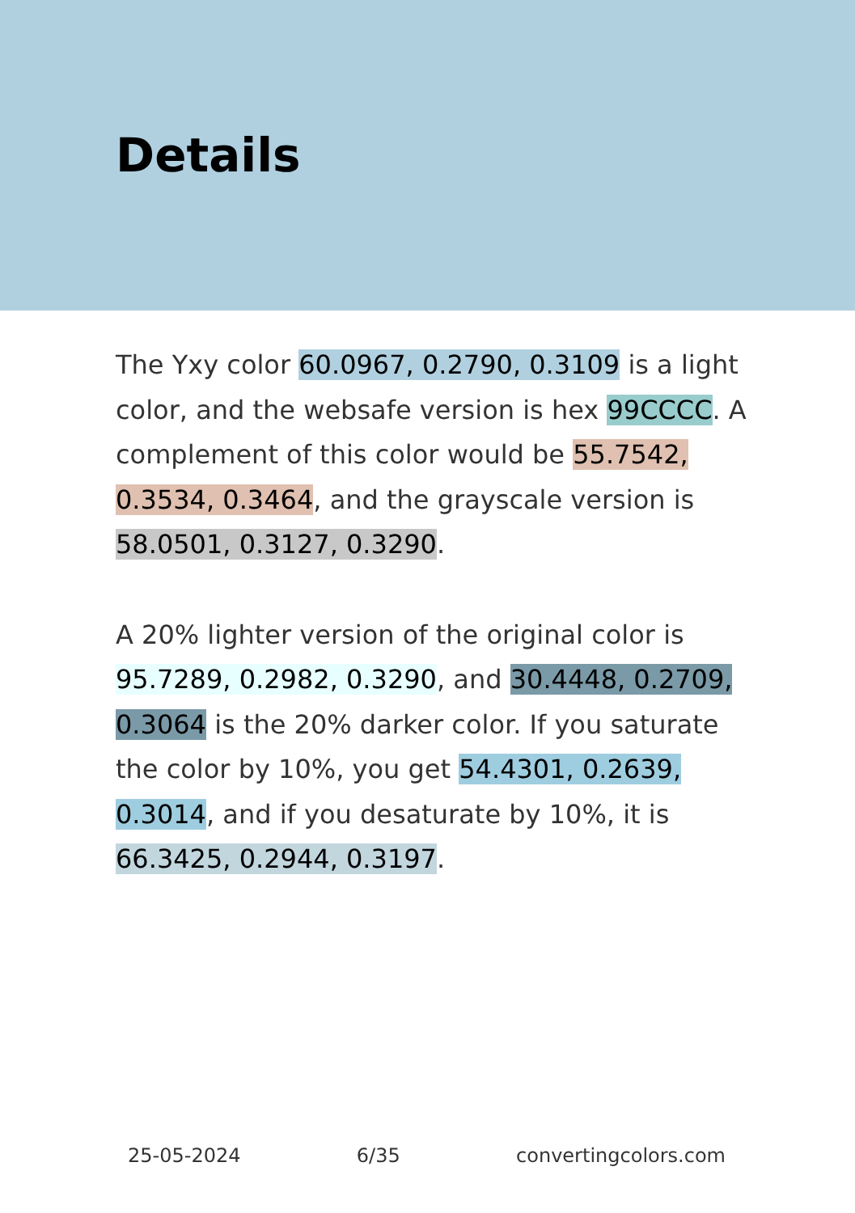Details
The Yxy color 60.0967, 0.2790, 0.3109 is a light color, and the websafe version is hex 99CCCC. A complement of this color would be 55.7542, 0.3534, 0.3464, and the grayscale version is 58.0501, 0.3127, 0.3290.
A 20% lighter version of the original color is 95.7289, 0.2982, 0.3290, and 30.4448, 0.2709, 0.3064 is the 20% darker color. If you saturate the color by 10%, you get 54.4301, 0.2639, 0.3014, and if you desaturate by 10%, it is 66.3425, 0.2944, 0.3197.
25-05-2024 6/35 convertingcolors.com